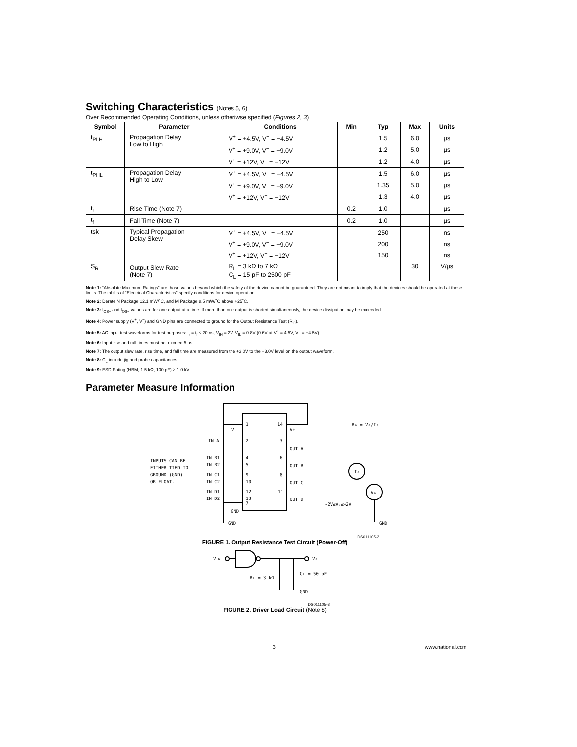Switching Characteristics (Notes 5, 6)
Over Recommended Operating Conditions, unless otheriwse specified (Figures 2, 3)
| Symbol | Parameter | Conditions | Min | Typ | Max | Units |
| --- | --- | --- | --- | --- | --- | --- |
| t<sub>PLH</sub> | Propagation Delay Low to High | V<sup>+</sup> = +4.5V, V<sup>−</sup> = −4.5V | | 1.5 | 6.0 | µs |
| | | V<sup>+</sup> = +9.0V, V<sup>−</sup> = −9.0V | | 1.2 | 5.0 | µs |
| | | V<sup>+</sup> = +12V, V<sup>−</sup> = −12V | | 1.2 | 4.0 | µs |
| t<sub>PHL</sub> | Propagation Delay High to Low | V<sup>+</sup> = +4.5V, V<sup>−</sup> = −4.5V | | 1.5 | 6.0 | µs |
| | | V<sup>+</sup> = +9.0V, V<sup>−</sup> = −9.0V | | 1.35 | 5.0 | µs |
| | | V<sup>+</sup> = +12V, V<sup>−</sup> = −12V | | 1.3 | 4.0 | µs |
| t<sub>r</sub> | Rise Time (Note 7) | | 0.2 | 1.0 | | µs |
| t<sub>f</sub> | Fall Time (Note 7) | | 0.2 | 1.0 | | µs |
| tsk | Typical Propagation Delay Skew | V<sup>+</sup> = +4.5V, V<sup>−</sup> = −4.5V | | 250 | | ns |
| | | V<sup>+</sup> = +9.0V, V<sup>−</sup> = −9.0V | | 200 | | ns |
| | | V<sup>+</sup> = +12V, V<sup>−</sup> = −12V | | 150 | | ns |
| S<sub>R</sub> | Output Slew Rate (Note 7) | R<sub>L</sub> = 3 kΩ to 7 kΩ C<sub>L</sub> = 15 pF to 2500 pF | | | 30 | V/µs |
Note 1: “Absolute Maximum Ratings” are those values beyond which the safety of the device cannot be guaranteed. They are not meant to imply that the devices should be operated at these limits. The tables of “Electrical Characteristics” specify conditions for device operation.
Note 2: Derate N Package 12.1 mW/˚C, and M Package 8.5 mW/˚C above +25˚C.
Note 3: I<sub>OS+</sub> and I<sub>OS−</sub> values are for one output at a time. If more than one output is shorted simultaneously, the device dissipation may be exceeded.
Note 4: Power supply (V<sup>+</sup>, V<sup>−</sup>) and GND pins are connected to ground for the Output Resistance Test (R<sub>O</sub>).
Note 5: AC input test waveforms for test purposes: t<sub>r</sub> = t<sub>f</sub> ≤ 20 ns, V<sub>IH</sub> = 2V, V<sub>IL</sub> = 0.8V (0.6V at V<sup>+</sup> = 4.5V, V<sup>−</sup> = −4.5V)
Note 6: Input rise and rall times must not exceed 5 µs.
Note 7: The output slew rate, rise time, and fall time are measured from the +3.0V to the −3.0V level on the output waveform.
Note 8: C<sub>L</sub> include jig and probe capacitances.
Note 9: ESD Rating (HBM, 1.5 kΩ, 100 pF) ≥ 1.0 kV.
Parameter Measure Information
1
14
V-
V+
IN A
2
3
OUT A
IN B1
IN B2
4
5
6
OUT B
IN C1
IN C2
9
10
8
OUT C
IN D1
IN D2
12
13
11
OUT D
7
GND
GND
INPUTS CAN BE
EITHER TIED TO
GROUND (GND)
OR FLOAT.
I₀
V₀
GND
-2V≤V₀≤+2V
R₀ = V₀/I₀
DS011105-2
FIGURE 1. Output Resistance Test Circuit (Power-Off)
VIN
V₀
Rʟ = 3 kΩ
Cʟ = 50 pF
GND
DS011105-3
FIGURE 2. Driver Load Circuit (Note 8)
3 www.national.com